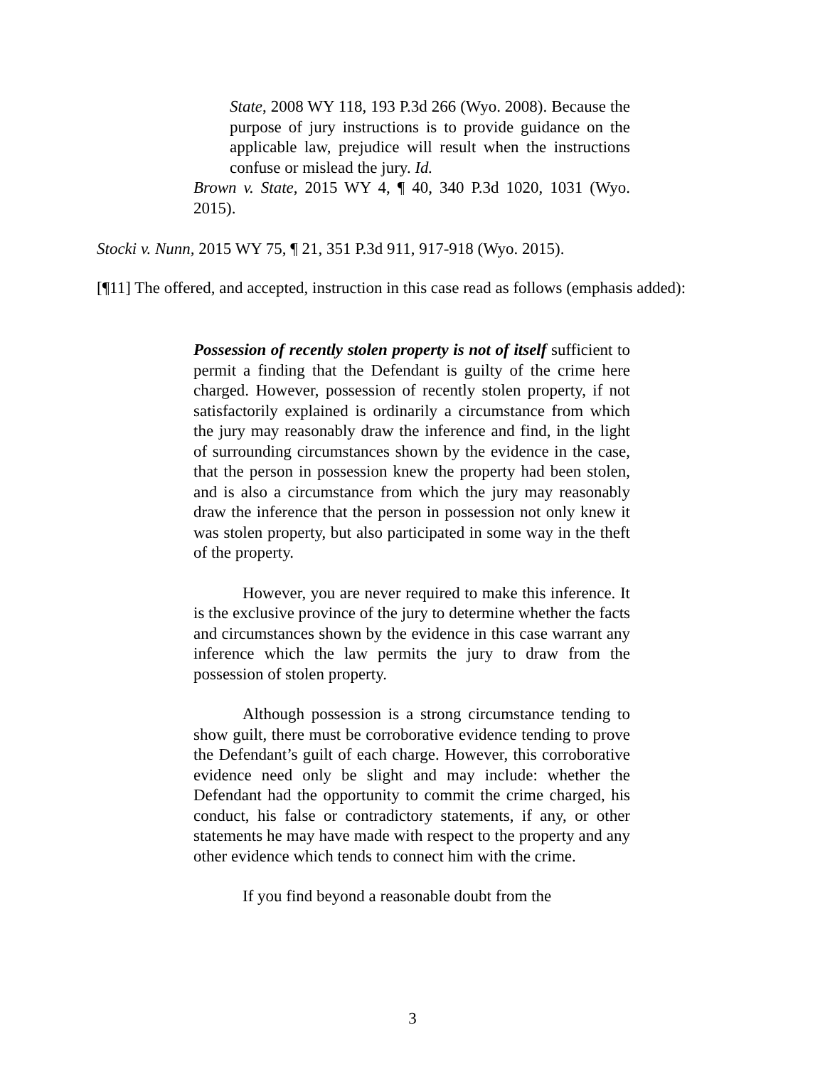State, 2008 WY 118, 193 P.3d 266 (Wyo. 2008). Because the purpose of jury instructions is to provide guidance on the applicable law, prejudice will result when the instructions confuse or mislead the jury. Id.
Brown v. State, 2015 WY 4, ¶ 40, 340 P.3d 1020, 1031 (Wyo. 2015).
Stocki v. Nunn, 2015 WY 75, ¶ 21, 351 P.3d 911, 917-918 (Wyo. 2015).
[¶11] The offered, and accepted, instruction in this case read as follows (emphasis added):
Possession of recently stolen property is not of itself sufficient to permit a finding that the Defendant is guilty of the crime here charged. However, possession of recently stolen property, if not satisfactorily explained is ordinarily a circumstance from which the jury may reasonably draw the inference and find, in the light of surrounding circumstances shown by the evidence in the case, that the person in possession knew the property had been stolen, and is also a circumstance from which the jury may reasonably draw the inference that the person in possession not only knew it was stolen property, but also participated in some way in the theft of the property.
However, you are never required to make this inference. It is the exclusive province of the jury to determine whether the facts and circumstances shown by the evidence in this case warrant any inference which the law permits the jury to draw from the possession of stolen property.
Although possession is a strong circumstance tending to show guilt, there must be corroborative evidence tending to prove the Defendant’s guilt of each charge. However, this corroborative evidence need only be slight and may include: whether the Defendant had the opportunity to commit the crime charged, his conduct, his false or contradictory statements, if any, or other statements he may have made with respect to the property and any other evidence which tends to connect him with the crime.
If you find beyond a reasonable doubt from the
3